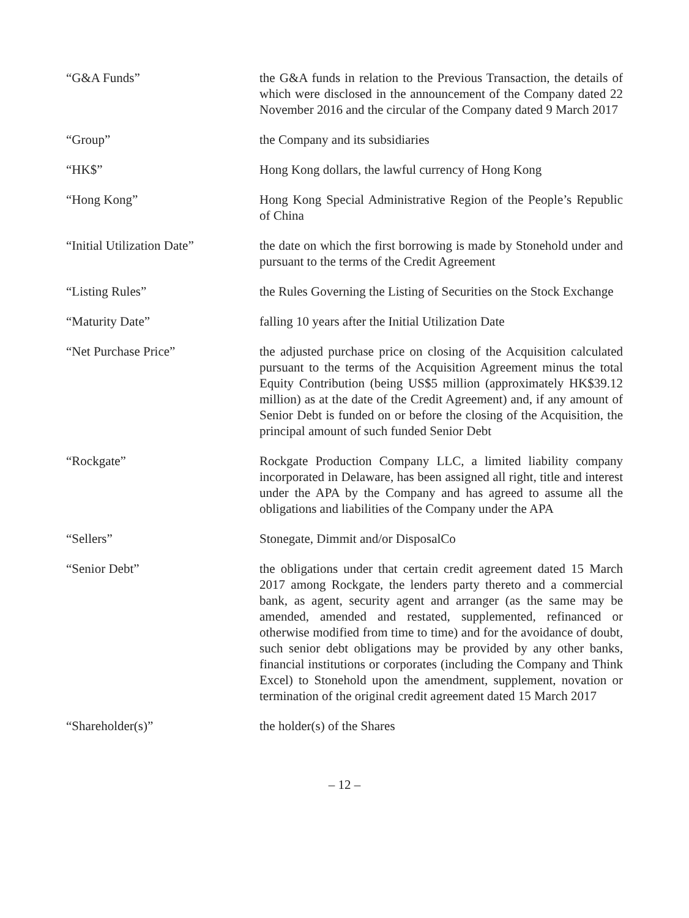“G&A Funds” the G&A funds in relation to the Previous Transaction, the details of which were disclosed in the announcement of the Company dated 22 November 2016 and the circular of the Company dated 9 March 2017
“Group” the Company and its subsidiaries
“HK$” Hong Kong dollars, the lawful currency of Hong Kong
“Hong Kong” Hong Kong Special Administrative Region of the People’s Republic of China
“Initial Utilization Date”
the date on which the first borrowing is made by Stonehold under and pursuant to the terms of the Credit Agreement
“Listing Rules” the Rules Governing the Listing of Securities on the Stock Exchange
“Maturity Date” falling 10 years after the Initial Utilization Date
“Net Purchase Price” the adjusted purchase price on closing of the Acquisition calculated pursuant to the terms of the Acquisition Agreement minus the total Equity Contribution (being US$5 million (approximately HK$39.12 million) as at the date of the Credit Agreement) and, if any amount of Senior Debt is funded on or before the closing of the Acquisition, the principal amount of such funded Senior Debt
“Rockgate” Rockgate Production Company LLC, a limited liability company incorporated in Delaware, has been assigned all right, title and interest under the APA by the Company and has agreed to assume all the obligations and liabilities of the Company under the APA
“Sellers” Stonegate, Dimmit and/or DisposalCo
“Senior Debt” the obligations under that certain credit agreement dated 15 March 2017 among Rockgate, the lenders party thereto and a commercial bank, as agent, security agent and arranger (as the same may be amended, amended and restated, supplemented, refinanced or otherwise modified from time to time) and for the avoidance of doubt, such senior debt obligations may be provided by any other banks, financial institutions or corporates (including the Company and Think Excel) to Stonehold upon the amendment, supplement, novation or termination of the original credit agreement dated 15 March 2017
“Shareholder(s)” the holder(s) of the Shares
– 12 –